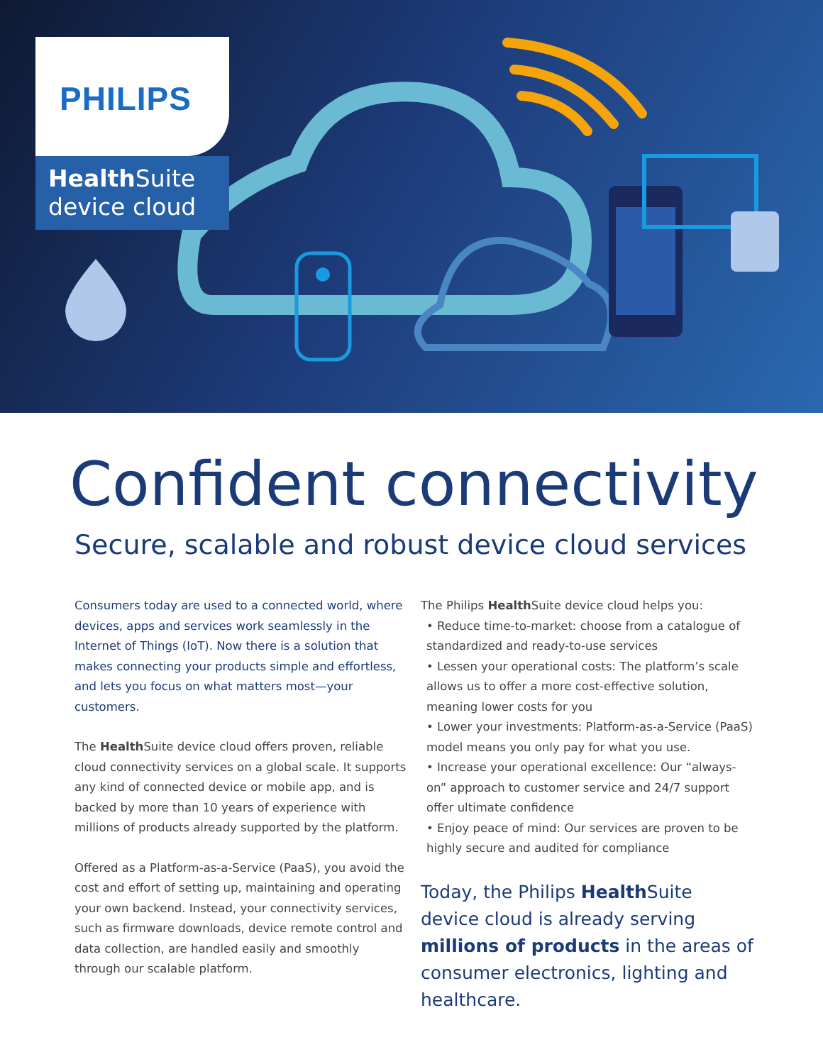PHILIPS
Health Suite
device cloud
Confident connectivity
Secure, scalable and robust device cloud services
Consumers today are used to a connected world, where devices, apps and services work seamlessly in the Internet of Things (IoT). Now there is a solution that makes connecting your products simple and effortless, and lets you focus on what matters most—your customers.
The Health Suite device cloud offers proven, reliable cloud connectivity services on a global scale. It supports any kind of connected device or mobile app, and is backed by more than 10 years of experience with millions of products already supported by the platform.
Offered as a Platform-as-a-Service (PaaS), you avoid the cost and effort of setting up, maintaining and operating your own backend. Instead, your connectivity services, such as firmware downloads, device remote control and data collection, are handled easily and smoothly through our scalable platform.
The Philips Health Suite device cloud helps you:
• Reduce time-to-market: choose from a catalogue of standardized and ready-to-use services
• Lessen your operational costs: The platform’s scale allows us to offer a more cost-effective solution, meaning lower costs for you
• Lower your investments: Platform-as-a-Service (PaaS) model means you only pay for what you use.
• Increase your operational excellence: Our “always-on” approach to customer service and 24/7 support offer ultimate confidence
• Enjoy peace of mind: Our services are proven to be highly secure and audited for compliance
Today, the Philips Health Suite device cloud is already serving millions of products in the areas of consumer electronics, lighting and healthcare.